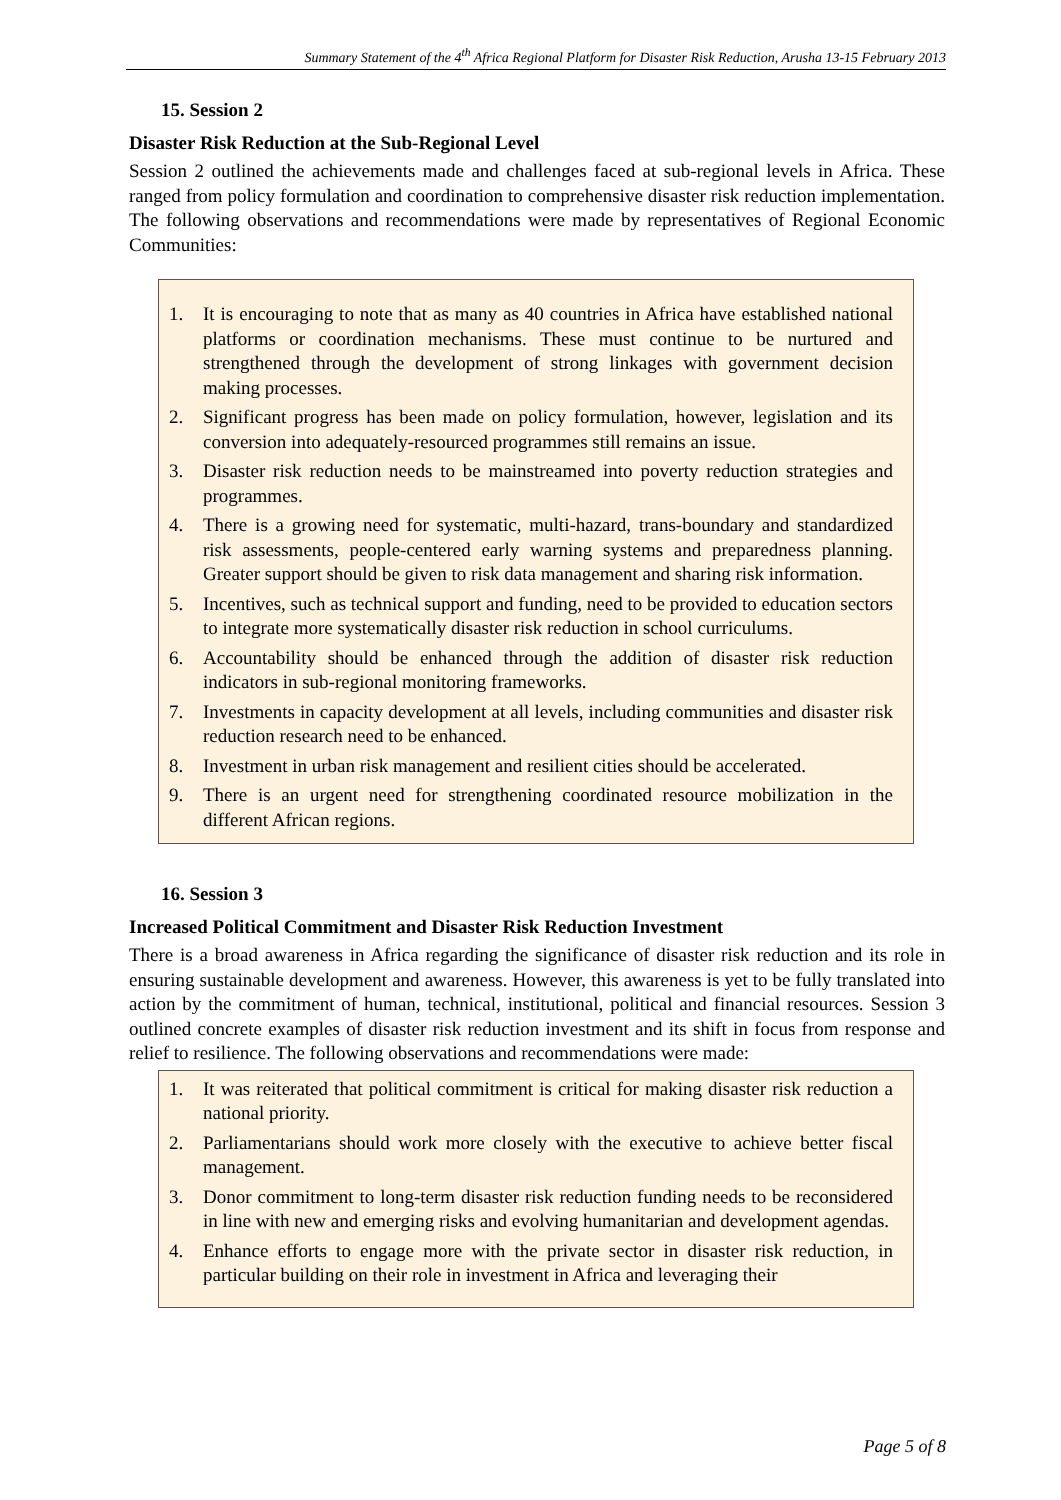Summary Statement of the 4<sup>th</sup> Africa Regional Platform for Disaster Risk Reduction, Arusha 13-15 February 2013
15. Session 2
Disaster Risk Reduction at the Sub-Regional Level
Session 2 outlined the achievements made and challenges faced at sub-regional levels in Africa. These ranged from policy formulation and coordination to comprehensive disaster risk reduction implementation. The following observations and recommendations were made by representatives of Regional Economic Communities:
1. It is encouraging to note that as many as 40 countries in Africa have established national platforms or coordination mechanisms. These must continue to be nurtured and strengthened through the development of strong linkages with government decision making processes.
2. Significant progress has been made on policy formulation, however, legislation and its conversion into adequately-resourced programmes still remains an issue.
3. Disaster risk reduction needs to be mainstreamed into poverty reduction strategies and programmes.
4. There is a growing need for systematic, multi-hazard, trans-boundary and standardized risk assessments, people-centered early warning systems and preparedness planning. Greater support should be given to risk data management and sharing risk information.
5. Incentives, such as technical support and funding, need to be provided to education sectors to integrate more systematically disaster risk reduction in school curriculums.
6. Accountability should be enhanced through the addition of disaster risk reduction indicators in sub-regional monitoring frameworks.
7. Investments in capacity development at all levels, including communities and disaster risk reduction research need to be enhanced.
8. Investment in urban risk management and resilient cities should be accelerated.
9. There is an urgent need for strengthening coordinated resource mobilization in the different African regions.
16. Session 3
Increased Political Commitment and Disaster Risk Reduction Investment
There is a broad awareness in Africa regarding the significance of disaster risk reduction and its role in ensuring sustainable development and awareness. However, this awareness is yet to be fully translated into action by the commitment of human, technical, institutional, political and financial resources. Session 3 outlined concrete examples of disaster risk reduction investment and its shift in focus from response and relief to resilience. The following observations and recommendations were made:
1. It was reiterated that political commitment is critical for making disaster risk reduction a national priority.
2. Parliamentarians should work more closely with the executive to achieve better fiscal management.
3. Donor commitment to long-term disaster risk reduction funding needs to be reconsidered in line with new and emerging risks and evolving humanitarian and development agendas.
4. Enhance efforts to engage more with the private sector in disaster risk reduction, in particular building on their role in investment in Africa and leveraging their
Page 5 of 8